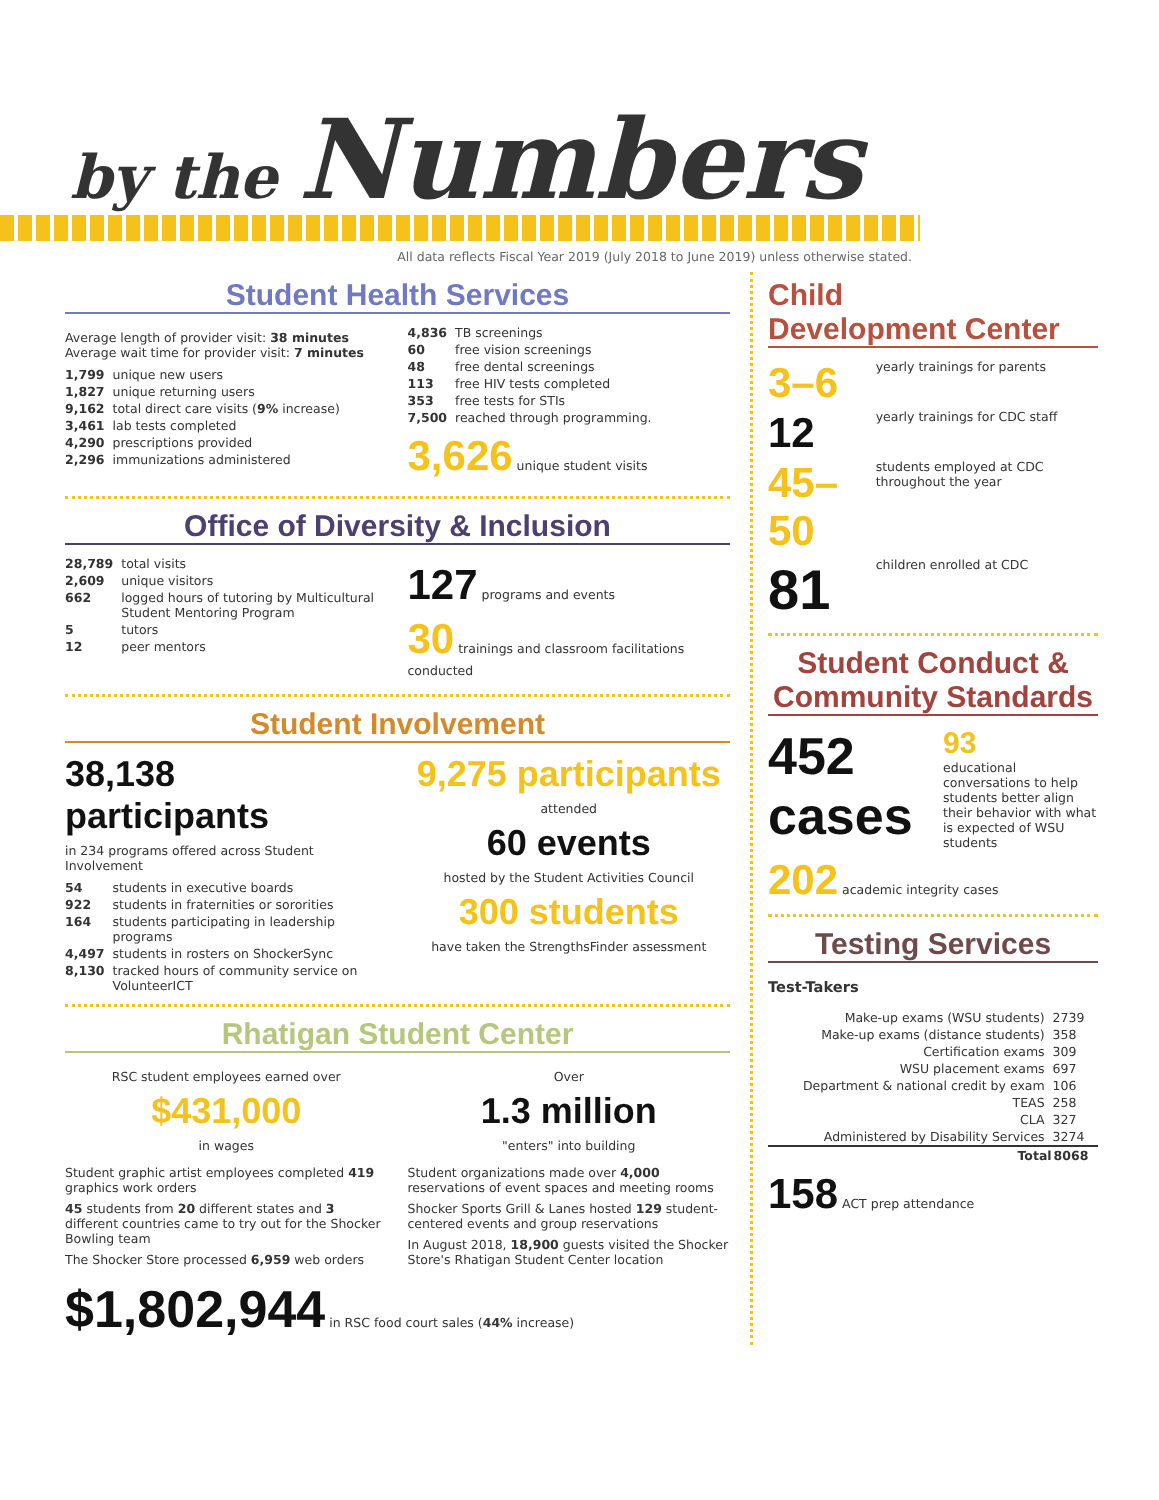by the Numbers
All data reflects Fiscal Year 2019 (July 2018 to June 2019) unless otherwise stated.
Student Health Services
Average length of provider visit: 38 minutes
Average wait time for provider visit: 7 minutes
| 1,799 | unique new users |
| 1,827 | unique returning users |
| 9,162 | total direct care visits ( 9% increase) |
| 3,461 | lab tests completed |
| 4,290 | prescriptions provided |
| 2,296 | immunizations administered |
| 4,836 | TB screenings |
| 60 | free vision screenings |
| 48 | free dental screenings |
| 113 | free HIV tests completed |
| 353 | free tests for STIs |
| 7,500 | reached through programming. |
3,626 unique student visits
Office of Diversity & Inclusion
| 28,789 | total visits |
| 2,609 | unique visitors |
| 662 | logged hours of tutoring by Multicultural Student Mentoring Program |
| 5 | tutors |
| 12 | peer mentors |
127 programs and events
30 trainings and classroom facilitations conducted
Student Involvement
38,138 participants
in 234 programs offered across Student Involvement
| 54 | students in executive boards |
| 922 | students in fraternities or sororities |
| 164 | students participating in leadership programs |
| 4,497 | students in rosters on ShockerSync |
| 8,130 | tracked hours of community service on VolunteerICT |
9,275 participants
attended
60 events
hosted by the Student Activities Council
300 students
have taken the StrengthsFinder assessment
Rhatigan Student Center
RSC student employees earned over
$431,000
in wages
Over
1.3 million
"enters" into building
Student graphic artist employees completed 419 graphics work orders
45 students from 20 different states and 3 different countries came to try out for the Shocker Bowling team
The Shocker Store processed 6,959 web orders
Student organizations made over 4,000 reservations of event spaces and meeting rooms
Shocker Sports Grill & Lanes hosted 129 student-centered events and group reservations
In August 2018, 18,900 guests visited the Shocker Store's Rhatigan Student Center location
$1,802,944 in RSC food court sales (44% increase)
Child
Development Center
| 3–6 | yearly trainings for parents |
| 12 | yearly trainings for CDC staff |
| 45–50 | students employed at CDC throughout the year |
| 81 | children enrolled at CDC |
Student Conduct & Community Standards
452 cases
93
educational conversations to help students better align their behavior with what is expected of WSU students
202 academic integrity cases
Testing Services
Test-Takers
| Make-up exams (WSU students) | 2739 |
| Make-up exams (distance students) | 358 |
| Certification exams | 309 |
| WSU placement exams | 697 |
| Department & national credit by exam | 106 |
| TEAS | 258 |
| CLA | 327 |
| Administered by Disability Services | 3274 |
| Total | 8068 |
158 ACT prep attendance